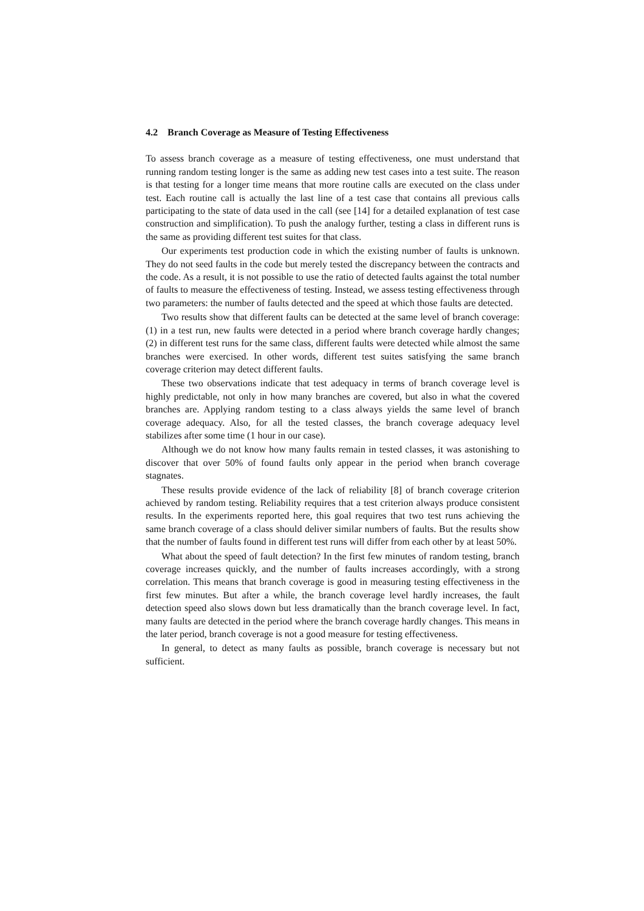4.2 Branch Coverage as Measure of Testing Effectiveness
To assess branch coverage as a measure of testing effectiveness, one must understand that running random testing longer is the same as adding new test cases into a test suite. The reason is that testing for a longer time means that more routine calls are executed on the class under test. Each routine call is actually the last line of a test case that contains all previous calls participating to the state of data used in the call (see [14] for a detailed explanation of test case construction and simplification). To push the analogy further, testing a class in different runs is the same as providing different test suites for that class.
Our experiments test production code in which the existing number of faults is unknown. They do not seed faults in the code but merely tested the discrepancy between the contracts and the code. As a result, it is not possible to use the ratio of detected faults against the total number of faults to measure the effectiveness of testing. Instead, we assess testing effectiveness through two parameters: the number of faults detected and the speed at which those faults are detected.
Two results show that different faults can be detected at the same level of branch coverage: (1) in a test run, new faults were detected in a period where branch coverage hardly changes; (2) in different test runs for the same class, different faults were detected while almost the same branches were exercised. In other words, different test suites satisfying the same branch coverage criterion may detect different faults.
These two observations indicate that test adequacy in terms of branch coverage level is highly predictable, not only in how many branches are covered, but also in what the covered branches are. Applying random testing to a class always yields the same level of branch coverage adequacy. Also, for all the tested classes, the branch coverage adequacy level stabilizes after some time (1 hour in our case).
Although we do not know how many faults remain in tested classes, it was astonishing to discover that over 50% of found faults only appear in the period when branch coverage stagnates.
These results provide evidence of the lack of reliability [8] of branch coverage criterion achieved by random testing. Reliability requires that a test criterion always produce consistent results. In the experiments reported here, this goal requires that two test runs achieving the same branch coverage of a class should deliver similar numbers of faults. But the results show that the number of faults found in different test runs will differ from each other by at least 50%.
What about the speed of fault detection? In the first few minutes of random testing, branch coverage increases quickly, and the number of faults increases accordingly, with a strong correlation. This means that branch coverage is good in measuring testing effectiveness in the first few minutes. But after a while, the branch coverage level hardly increases, the fault detection speed also slows down but less dramatically than the branch coverage level. In fact, many faults are detected in the period where the branch coverage hardly changes. This means in the later period, branch coverage is not a good measure for testing effectiveness.
In general, to detect as many faults as possible, branch coverage is necessary but not sufficient.